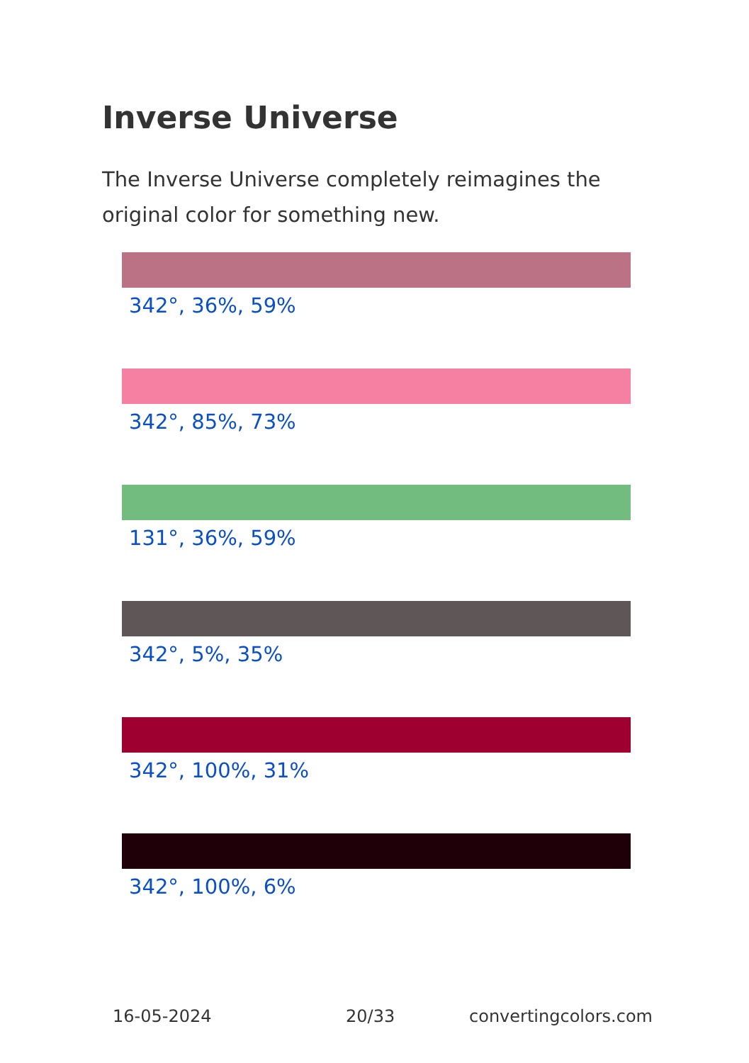Inverse Universe
The Inverse Universe completely reimagines the original color for something new.
342°, 36%, 59%
342°, 85%, 73%
131°, 36%, 59%
342°, 5%, 35%
342°, 100%, 31%
342°, 100%, 6%
16-05-2024 20/33 convertingcolors.com